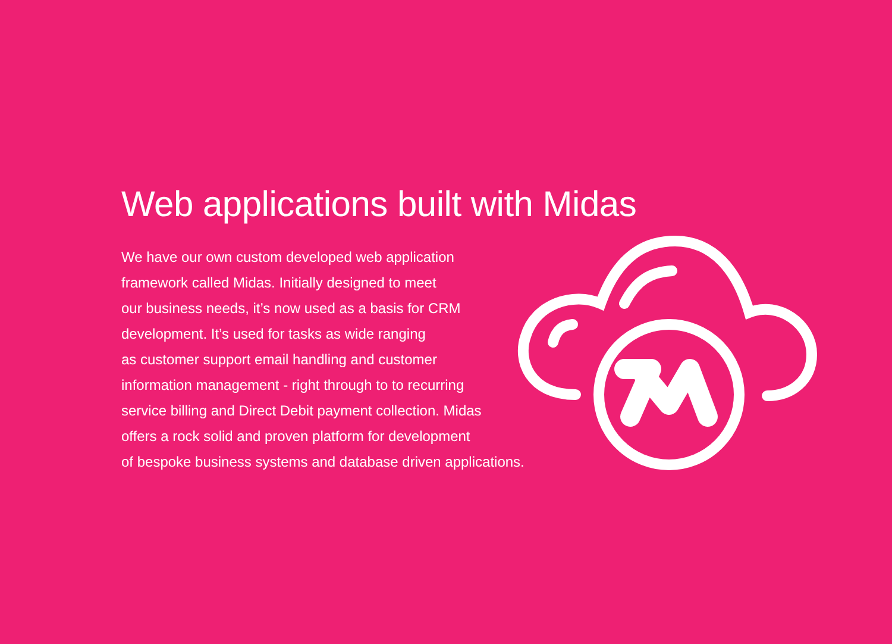Web applications built with Midas
We have our own custom developed web application
framework called Midas. Initially designed to meet
our business needs, it’s now used as a basis for CRM
development. It’s used for tasks as wide ranging
as customer support email handling and customer
information management - right through to to recurring
service billing and Direct Debit payment collection. Midas
offers a rock solid and proven platform for development
of bespoke business systems and database driven applications.